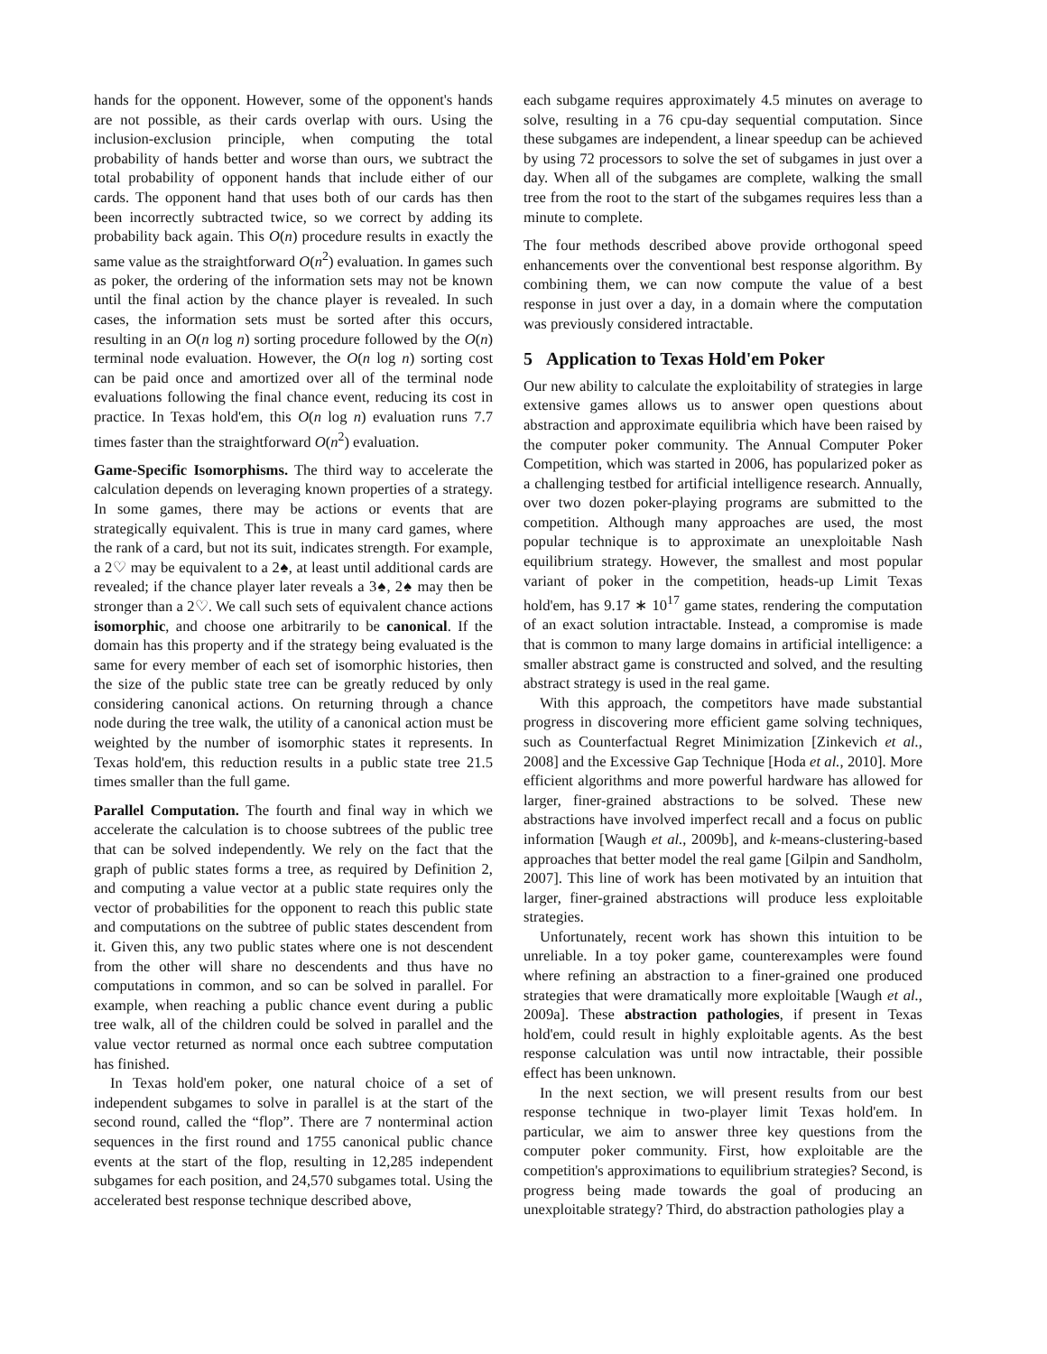hands for the opponent. However, some of the opponent's hands are not possible, as their cards overlap with ours. Using the inclusion-exclusion principle, when computing the total probability of hands better and worse than ours, we subtract the total probability of opponent hands that include either of our cards. The opponent hand that uses both of our cards has then been incorrectly subtracted twice, so we correct by adding its probability back again. This O(n) procedure results in exactly the same value as the straightforward O(n<sup>2</sup>) evaluation. In games such as poker, the ordering of the information sets may not be known until the final action by the chance player is revealed. In such cases, the information sets must be sorted after this occurs, resulting in an O(n log n) sorting procedure followed by the O(n) terminal node evaluation. However, the O(n log n) sorting cost can be paid once and amortized over all of the terminal node evaluations following the final chance event, reducing its cost in practice. In Texas hold'em, this O(n log n) evaluation runs 7.7 times faster than the straightforward O(n<sup>2</sup>) evaluation.
Game-Specific Isomorphisms. The third way to accelerate the calculation depends on leveraging known properties of a strategy. In some games, there may be actions or events that are strategically equivalent. This is true in many card games, where the rank of a card, but not its suit, indicates strength. For example, a 2♡ may be equivalent to a 2♠, at least until additional cards are revealed; if the chance player later reveals a 3♠, 2♠ may then be stronger than a 2♡. We call such sets of equivalent chance actions isomorphic, and choose one arbitrarily to be canonical. If the domain has this property and if the strategy being evaluated is the same for every member of each set of isomorphic histories, then the size of the public state tree can be greatly reduced by only considering canonical actions. On returning through a chance node during the tree walk, the utility of a canonical action must be weighted by the number of isomorphic states it represents. In Texas hold'em, this reduction results in a public state tree 21.5 times smaller than the full game.
Parallel Computation. The fourth and final way in which we accelerate the calculation is to choose subtrees of the public tree that can be solved independently. We rely on the fact that the graph of public states forms a tree, as required by Definition 2, and computing a value vector at a public state requires only the vector of probabilities for the opponent to reach this public state and computations on the subtree of public states descendent from it. Given this, any two public states where one is not descendent from the other will share no descendents and thus have no computations in common, and so can be solved in parallel. For example, when reaching a public chance event during a public tree walk, all of the children could be solved in parallel and the value vector returned as normal once each subtree computation has finished.
In Texas hold'em poker, one natural choice of a set of independent subgames to solve in parallel is at the start of the second round, called the “flop”. There are 7 nonterminal action sequences in the first round and 1755 canonical public chance events at the start of the flop, resulting in 12,285 independent subgames for each position, and 24,570 subgames total. Using the accelerated best response technique described above,
each subgame requires approximately 4.5 minutes on average to solve, resulting in a 76 cpu-day sequential computation. Since these subgames are independent, a linear speedup can be achieved by using 72 processors to solve the set of subgames in just over a day. When all of the subgames are complete, walking the small tree from the root to the start of the subgames requires less than a minute to complete.
The four methods described above provide orthogonal speed enhancements over the conventional best response algorithm. By combining them, we can now compute the value of a best response in just over a day, in a domain where the computation was previously considered intractable.
5 Application to Texas Hold'em Poker
Our new ability to calculate the exploitability of strategies in large extensive games allows us to answer open questions about abstraction and approximate equilibria which have been raised by the computer poker community. The Annual Computer Poker Competition, which was started in 2006, has popularized poker as a challenging testbed for artificial intelligence research. Annually, over two dozen poker-playing programs are submitted to the competition. Although many approaches are used, the most popular technique is to approximate an unexploitable Nash equilibrium strategy. However, the smallest and most popular variant of poker in the competition, heads-up Limit Texas hold'em, has 9.17 ∗ 10<sup>17</sup> game states, rendering the computation of an exact solution intractable. Instead, a compromise is made that is common to many large domains in artificial intelligence: a smaller abstract game is constructed and solved, and the resulting abstract strategy is used in the real game.
With this approach, the competitors have made substantial progress in discovering more efficient game solving techniques, such as Counterfactual Regret Minimization [Zinkevich et al., 2008] and the Excessive Gap Technique [Hoda et al., 2010]. More efficient algorithms and more powerful hardware has allowed for larger, finer-grained abstractions to be solved. These new abstractions have involved imperfect recall and a focus on public information [Waugh et al., 2009b], and k-means-clustering-based approaches that better model the real game [Gilpin and Sandholm, 2007]. This line of work has been motivated by an intuition that larger, finer-grained abstractions will produce less exploitable strategies.
Unfortunately, recent work has shown this intuition to be unreliable. In a toy poker game, counterexamples were found where refining an abstraction to a finer-grained one produced strategies that were dramatically more exploitable [Waugh et al., 2009a]. These abstraction pathologies, if present in Texas hold'em, could result in highly exploitable agents. As the best response calculation was until now intractable, their possible effect has been unknown.
In the next section, we will present results from our best response technique in two-player limit Texas hold'em. In particular, we aim to answer three key questions from the computer poker community. First, how exploitable are the competition's approximations to equilibrium strategies? Second, is progress being made towards the goal of producing an unexploitable strategy? Third, do abstraction pathologies play a